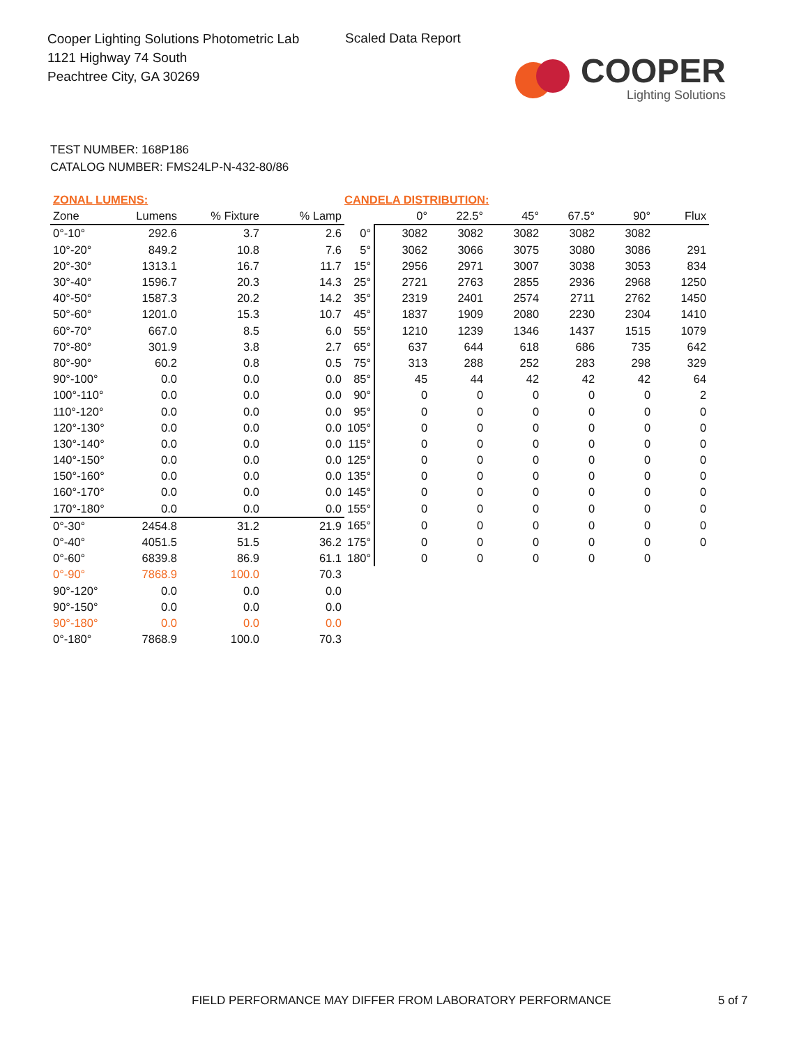Cooper Lighting Solutions Photometric Lab
1121 Highway 74 South
Peachtree City, GA 30269
Scaled Data Report
COOPER
Lighting Solutions
TEST NUMBER: 168P186
CATALOG NUMBER: FMS24LP-N-432-80/86
| ZONAL LUMENS: | | | | CANDELA DISTRIBUTION: | | | | | | |
| --- | --- | --- | --- | --- | --- | --- | --- | --- | --- | --- |
| Zone | Lumens | % Fixture | % Lamp | | 0° | 22.5° | 45° | 67.5° | 90° | Flux |
| 0°-10° | 292.6 | 3.7 | 2.6 | 0° | 3082 | 3082 | 3082 | 3082 | 3082 | |
| 10°-20° | 849.2 | 10.8 | 7.6 | 5° | 3062 | 3066 | 3075 | 3080 | 3086 | 291 |
| 20°-30° | 1313.1 | 16.7 | 11.7 | 15° | 2956 | 2971 | 3007 | 3038 | 3053 | 834 |
| 30°-40° | 1596.7 | 20.3 | 14.3 | 25° | 2721 | 2763 | 2855 | 2936 | 2968 | 1250 |
| 40°-50° | 1587.3 | 20.2 | 14.2 | 35° | 2319 | 2401 | 2574 | 2711 | 2762 | 1450 |
| 50°-60° | 1201.0 | 15.3 | 10.7 | 45° | 1837 | 1909 | 2080 | 2230 | 2304 | 1410 |
| 60°-70° | 667.0 | 8.5 | 6.0 | 55° | 1210 | 1239 | 1346 | 1437 | 1515 | 1079 |
| 70°-80° | 301.9 | 3.8 | 2.7 | 65° | 637 | 644 | 618 | 686 | 735 | 642 |
| 80°-90° | 60.2 | 0.8 | 0.5 | 75° | 313 | 288 | 252 | 283 | 298 | 329 |
| 90°-100° | 0.0 | 0.0 | 0.0 | 85° | 45 | 44 | 42 | 42 | 42 | 64 |
| 100°-110° | 0.0 | 0.0 | 0.0 | 90° | 0 | 0 | 0 | 0 | 0 | 2 |
| 110°-120° | 0.0 | 0.0 | 0.0 | 95° | 0 | 0 | 0 | 0 | 0 | 0 |
| 120°-130° | 0.0 | 0.0 | 0.0 | 105° | 0 | 0 | 0 | 0 | 0 | 0 |
| 130°-140° | 0.0 | 0.0 | 0.0 | 115° | 0 | 0 | 0 | 0 | 0 | 0 |
| 140°-150° | 0.0 | 0.0 | 0.0 | 125° | 0 | 0 | 0 | 0 | 0 | 0 |
| 150°-160° | 0.0 | 0.0 | 0.0 | 135° | 0 | 0 | 0 | 0 | 0 | 0 |
| 160°-170° | 0.0 | 0.0 | 0.0 | 145° | 0 | 0 | 0 | 0 | 0 | 0 |
| 170°-180° | 0.0 | 0.0 | 0.0 | 155° | 0 | 0 | 0 | 0 | 0 | 0 |
| 0°-30° | 2454.8 | 31.2 | 21.9 | 165° | 0 | 0 | 0 | 0 | 0 | 0 |
| 0°-40° | 4051.5 | 51.5 | 36.2 | 175° | 0 | 0 | 0 | 0 | 0 | 0 |
| 0°-60° | 6839.8 | 86.9 | 61.1 | 180° | 0 | 0 | 0 | 0 | 0 | |
| 0°-90° | 7868.9 | 100.0 | 70.3 | | | | | | | |
| 90°-120° | 0.0 | 0.0 | 0.0 | | | | | | | |
| 90°-150° | 0.0 | 0.0 | 0.0 | | | | | | | |
| 90°-180° | 0.0 | 0.0 | 0.0 | | | | | | | |
| 0°-180° | 7868.9 | 100.0 | 70.3 | | | | | | | |
FIELD PERFORMANCE MAY DIFFER FROM LABORATORY PERFORMANCE
5 of 7